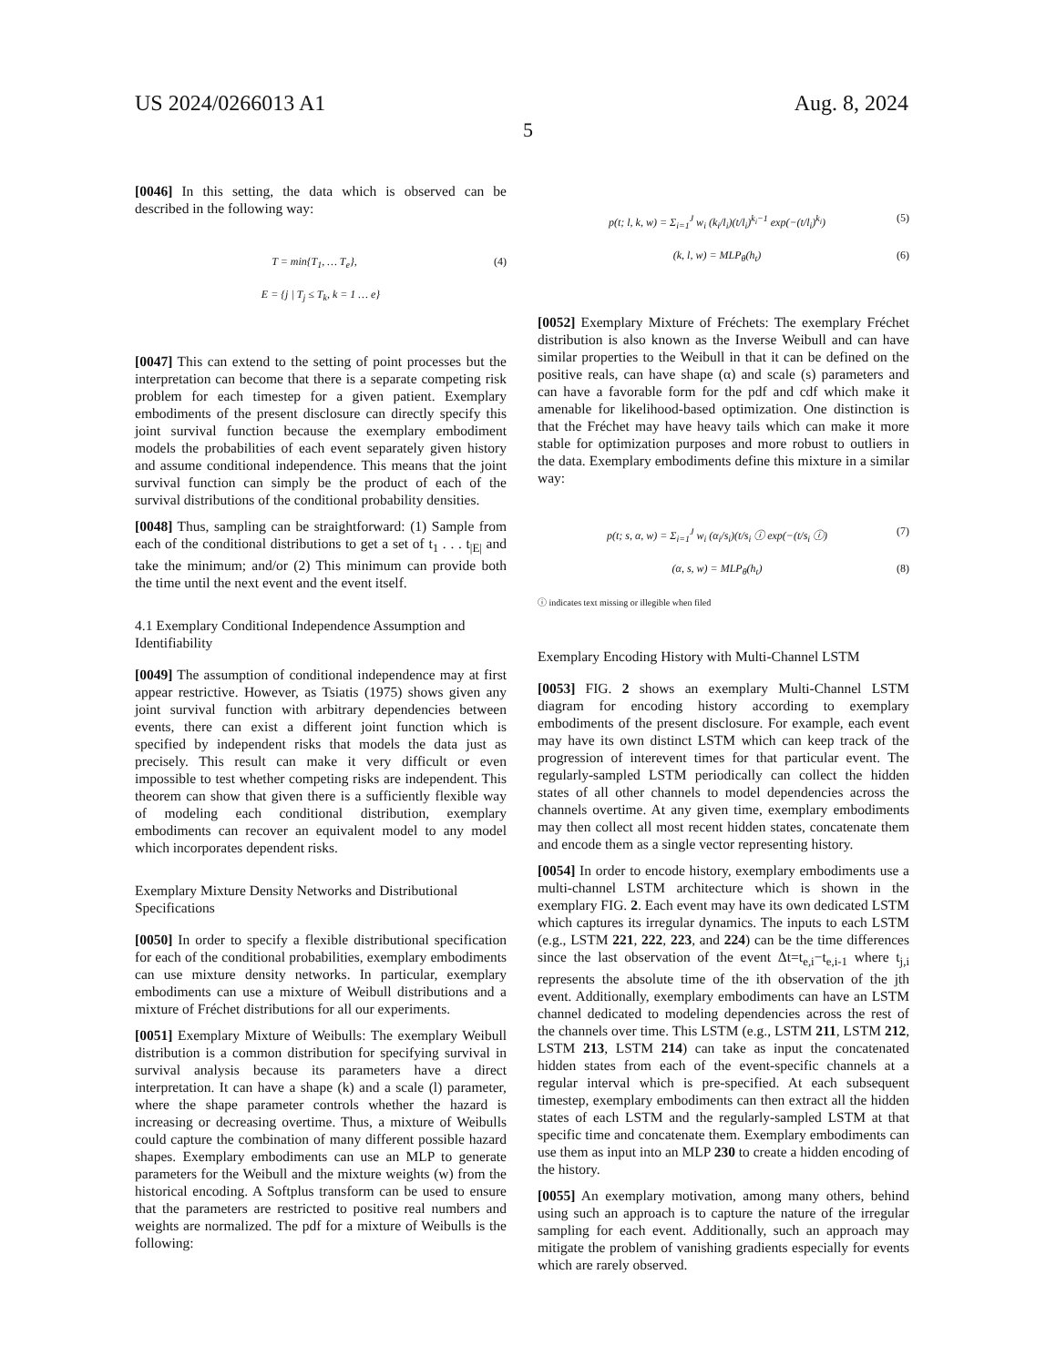US 2024/0266013 A1 Aug. 8, 2024
5
[0046] In this setting, the data which is observed can be described in the following way:
T = min{T<sub>1</sub>, … T<sub>e</sub>}, (4)
E = {j | T<sub>j</sub> ≤ T<sub>k</sub>, k = 1 … e}
[0047] This can extend to the setting of point processes but the interpretation can become that there is a separate competing risk problem for each timestep for a given patient. Exemplary embodiments of the present disclosure can directly specify this joint survival function because the exemplary embodiment models the probabilities of each event separately given history and assume conditional independence. This means that the joint survival function can simply be the product of each of the survival distributions of the conditional probability densities.
[0048] Thus, sampling can be straightforward: (1) Sample from each of the conditional distributions to get a set of t<sub>1</sub> . . . t<sub>|E|</sub> and take the minimum; and/or (2) This minimum can provide both the time until the next event and the event itself.
4.1 Exemplary Conditional Independence Assumption and Identifiability
[0049] The assumption of conditional independence may at first appear restrictive. However, as Tsiatis (1975) shows given any joint survival function with arbitrary dependencies between events, there can exist a different joint function which is specified by independent risks that models the data just as precisely. This result can make it very difficult or even impossible to test whether competing risks are independent. This theorem can show that given there is a sufficiently flexible way of modeling each conditional distribution, exemplary embodiments can recover an equivalent model to any model which incorporates dependent risks.
Exemplary Mixture Density Networks and Distributional Specifications
[0050] In order to specify a flexible distributional specification for each of the conditional probabilities, exemplary embodiments can use mixture density networks. In particular, exemplary embodiments can use a mixture of Weibull distributions and a mixture of Fréchet distributions for all our experiments.
[0051] Exemplary Mixture of Weibulls: The exemplary Weibull distribution is a common distribution for specifying survival in survival analysis because its parameters have a direct interpretation. It can have a shape (k) and a scale (l) parameter, where the shape parameter controls whether the hazard is increasing or decreasing overtime. Thus, a mixture of Weibulls could capture the combination of many different possible hazard shapes. Exemplary embodiments can use an MLP to generate parameters for the Weibull and the mixture weights (w) from the historical encoding. A Softplus transform can be used to ensure that the parameters are restricted to positive real numbers and weights are normalized. The pdf for a mixture of Weibulls is the following:
p(t; l, k, w) = Σ<sub>i=1</sub><sup>J</sup> w<sub>i</sub> (k<sub>i</sub>/l<sub>i</sub>)(t/l<sub>i</sub>)<sup>k<sub>i</sub>−1</sup> exp(−(t/l<sub>i</sub>)<sup>k<sub>i</sub></sup>) (5)
(k, l, w) = MLP<sub>θ</sub>(h<sub>t</sub>) (6)
[0052] Exemplary Mixture of Fréchets: The exemplary Fréchet distribution is also known as the Inverse Weibull and can have similar properties to the Weibull in that it can be defined on the positive reals, can have shape (α) and scale (s) parameters and can have a favorable form for the pdf and cdf which make it amenable for likelihood-based optimization. One distinction is that the Fréchet may have heavy tails which can make it more stable for optimization purposes and more robust to outliers in the data. Exemplary embodiments define this mixture in a similar way:
p(t; s, α, w) = Σ<sub>i=1</sub><sup>J</sup> w<sub>i</sub> (α<sub>i</sub>/s<sub>i</sub>)(t/s<sub>i</sub> ⓘ exp(−(t/s<sub>i</sub> ⓘ) (7)
(α, s, w) = MLP<sub>θ</sub>(h<sub>t</sub>) (8)
ⓘ indicates text missing or illegible when filed
Exemplary Encoding History with Multi-Channel LSTM
[0053] FIG. 2 shows an exemplary Multi-Channel LSTM diagram for encoding history according to exemplary embodiments of the present disclosure. For example, each event may have its own distinct LSTM which can keep track of the progression of interevent times for that particular event. The regularly-sampled LSTM periodically can collect the hidden states of all other channels to model dependencies across the channels overtime. At any given time, exemplary embodiments may then collect all most recent hidden states, concatenate them and encode them as a single vector representing history.
[0054] In order to encode history, exemplary embodiments use a multi-channel LSTM architecture which is shown in the exemplary FIG. 2. Each event may have its own dedicated LSTM which captures its irregular dynamics. The inputs to each LSTM (e.g., LSTM 221, 222, 223, and 224) can be the time differences since the last observation of the event Δt=t<sub>e,i</sub>−t<sub>e,i-1</sub> where t<sub>j,i</sub> represents the absolute time of the ith observation of the jth event. Additionally, exemplary embodiments can have an LSTM channel dedicated to modeling dependencies across the rest of the channels over time. This LSTM (e.g., LSTM 211, LSTM 212, LSTM 213, LSTM 214) can take as input the concatenated hidden states from each of the event-specific channels at a regular interval which is pre-specified. At each subsequent timestep, exemplary embodiments can then extract all the hidden states of each LSTM and the regularly-sampled LSTM at that specific time and concatenate them. Exemplary embodiments can use them as input into an MLP 230 to create a hidden encoding of the history.
[0055] An exemplary motivation, among many others, behind using such an approach is to capture the nature of the irregular sampling for each event. Additionally, such an approach may mitigate the problem of vanishing gradients especially for events which are rarely observed.